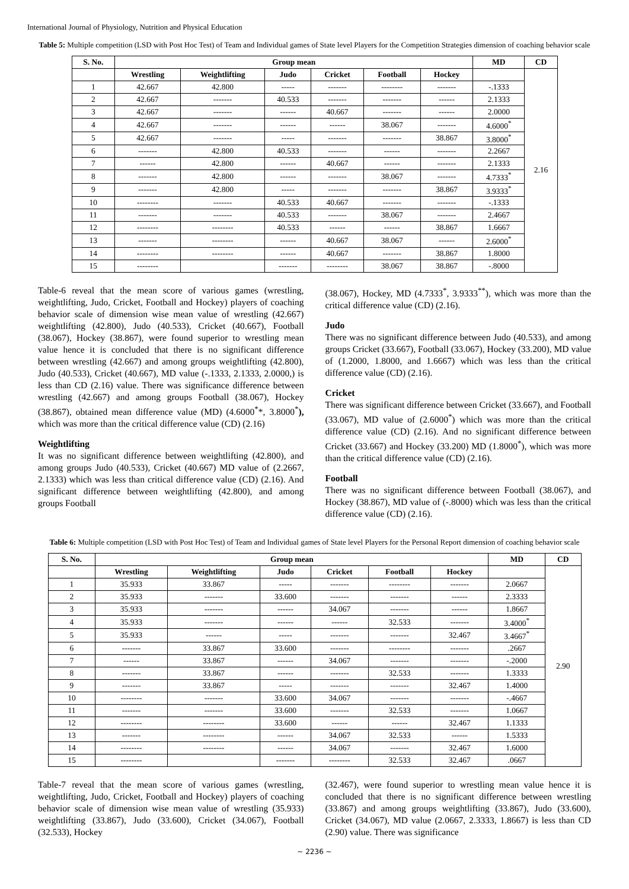International Journal of Physiology, Nutrition and Physical Education
Table 5: Multiple competition (LSD with Post Hoc Test) of Team and Individual games of State level Players for the Competition Strategies dimension of coaching behavior scale
| S. No. | Group mean | | | | | | MD | CD |
| --- | --- | --- | --- | --- | --- | --- | --- | --- |
| | Wrestling | Weightlifting | Judo | Cricket | Football | Hockey | | 2.16 |
| 1 | 42.667 | 42.800 | ----- | ------- | -------- | ------- | -.1333 | |
| 2 | 42.667 | ------- | 40.533 | ------- | ------- | ------ | 2.1333 | |
| 3 | 42.667 | ------- | ------ | 40.667 | ------- | ------ | 2.0000 | |
| 4 | 42.667 | ------- | ------ | ------ | 38.067 | ------- | 4.6000<sup>*</sup> | |
| 5 | 42.667 | ------- | ----- | ------- | ------- | 38.867 | 3.8000<sup>*</sup> | |
| 6 | ------- | 42.800 | 40.533 | ------- | ------ | ------- | 2.2667 | |
| 7 | ------ | 42.800 | ------ | 40.667 | ------ | ------- | 2.1333 | |
| 8 | ------- | 42.800 | ------ | ------- | 38.067 | ------- | 4.7333<sup>*</sup> | |
| 9 | ------- | 42.800 | ----- | ------- | ------- | 38.867 | 3.9333<sup>*</sup> | |
| 10 | -------- | ------- | 40.533 | 40.667 | ------- | ------- | -.1333 | |
| 11 | ------- | ------- | 40.533 | ------- | 38.067 | ------- | 2.4667 | |
| 12 | -------- | -------- | 40.533 | ------ | ------ | 38.867 | 1.6667 | |
| 13 | ------- | -------- | ------ | 40.667 | 38.067 | ------ | 2.6000<sup>*</sup> | |
| 14 | -------- | -------- | ------ | 40.667 | ------- | 38.867 | 1.8000 | |
| 15 | -------- | | ------- | -------- | 38.067 | 38.867 | -.8000 | |
Table-6 reveal that the mean score of various games (wrestling, weightlifting, Judo, Cricket, Football and Hockey) players of coaching behavior scale of dimension wise mean value of wrestling (42.667) weightlifting (42.800), Judo (40.533), Cricket (40.667), Football (38.067), Hockey (38.867), were found superior to wrestling mean value hence it is concluded that there is no significant difference between wrestling (42.667) and among groups weightlifting (42.800), Judo (40.533), Cricket (40.667), MD value (-.1333, 2.1333, 2.0000,) is less than CD (2.16) value. There was significance difference between wrestling (42.667) and among groups Football (38.067), Hockey (38.867), obtained mean difference value (MD) (4.6000<sup>*</sup>*, 3.8000<sup>*</sup>), which was more than the critical difference value (CD) (2.16)
Weightlifting
It was no significant difference between weightlifting (42.800), and among groups Judo (40.533), Cricket (40.667) MD value of (2.2667, 2.1333) which was less than critical difference value (CD) (2.16). And significant difference between weightlifting (42.800), and among groups Football
(38.067), Hockey, MD (4.7333<sup>*</sup>, 3.9333<sup>**</sup>), which was more than the critical difference value (CD) (2.16).
Judo
There was no significant difference between Judo (40.533), and among groups Cricket (33.667), Football (33.067), Hockey (33.200), MD value of (1.2000, 1.8000, and 1.6667) which was less than the critical difference value (CD) (2.16).
Cricket
There was significant difference between Cricket (33.667), and Football (33.067), MD value of (2.6000<sup>*</sup>) which was more than the critical difference value (CD) (2.16). And no significant difference between Cricket (33.667) and Hockey (33.200) MD (1.8000<sup>*</sup>), which was more than the critical difference value (CD) (2.16).
Football
There was no significant difference between Football (38.067), and Hockey (38.867), MD value of (-.8000) which was less than the critical difference value (CD) (2.16).
Table 6: Multiple competition (LSD with Post Hoc Test) of Team and Individual games of State level Players for the Personal Report dimension of coaching behavior scale
| S. No. | Group mean | | | | | | MD | CD |
| --- | --- | --- | --- | --- | --- | --- | --- | --- |
| | Wrestling | Weightlifting | Judo | Cricket | Football | Hockey | | 2.90 |
| 1 | 35.933 | 33.867 | ----- | ------- | -------- | ------- | 2.0667 | |
| 2 | 35.933 | ------- | 33.600 | ------- | ------- | ------ | 2.3333 | |
| 3 | 35.933 | ------- | ------ | 34.067 | ------- | ------ | 1.8667 | |
| 4 | 35.933 | ------- | ------ | ------ | 32.533 | ------- | 3.4000<sup>*</sup> | |
| 5 | 35.933 | ------ | ----- | ------- | ------- | 32.467 | 3.4667<sup>*</sup> | |
| 6 | ------- | 33.867 | 33.600 | ------- | -------- | ------- | .2667 | |
| 7 | ------ | 33.867 | ------ | 34.067 | ------- | ------- | -.2000 | |
| 8 | ------- | 33.867 | ------ | ------- | 32.533 | ------- | 1.3333 | |
| 9 | ------- | 33.867 | ----- | ------- | ------- | 32.467 | 1.4000 | |
| 10 | -------- | ------- | 33.600 | 34.067 | ------- | ------- | -.4667 | |
| 11 | ------- | ------- | 33.600 | ------- | 32.533 | ------- | 1.0667 | |
| 12 | -------- | -------- | 33.600 | ------ | ------ | 32.467 | 1.1333 | |
| 13 | ------- | -------- | ------ | 34.067 | 32.533 | ------ | 1.5333 | |
| 14 | -------- | -------- | ------ | 34.067 | ------- | 32.467 | 1.6000 | |
| 15 | -------- | | ------- | -------- | 32.533 | 32.467 | .0667 | |
Table-7 reveal that the mean score of various games (wrestling, weightlifting, Judo, Cricket, Football and Hockey) players of coaching behavior scale of dimension wise mean value of wrestling (35.933) weightlifting (33.867), Judo (33.600), Cricket (34.067), Football (32.533), Hockey
(32.467), were found superior to wrestling mean value hence it is concluded that there is no significant difference between wrestling (33.867) and among groups weightlifting (33.867), Judo (33.600), Cricket (34.067), MD value (2.0667, 2.3333, 1.8667) is less than CD (2.90) value. There was significance
~ 2236 ~